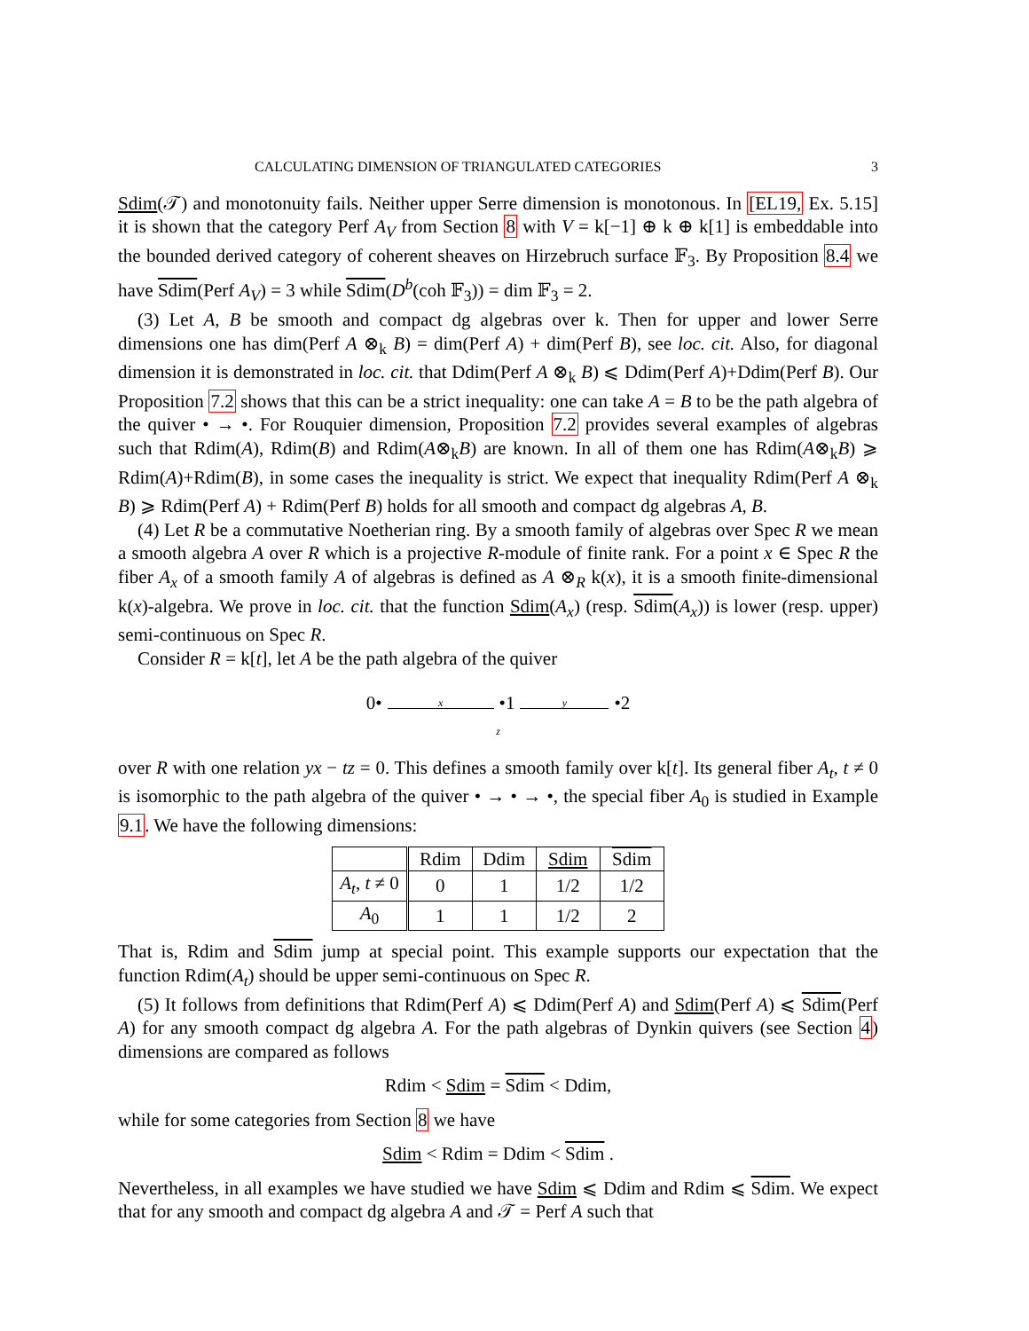CALCULATING DIMENSION OF TRIANGULATED CATEGORIES 3
Sdim(𝒯) and monotonuity fails. Neither upper Serre dimension is monotonous. In [EL19, Ex. 5.15] it is shown that the category Perf A<sub>V</sub> from Section 8 with V = k[−1] ⊕ k ⊕ k[1] is embeddable into the bounded derived category of coherent sheaves on Hirzebruch surface 𝔽<sub>3</sub>. By Proposition 8.4 we have Sdim(Perf A<sub>V</sub>) = 3 while Sdim(D<sup>b</sup>(coh 𝔽<sub>3</sub>)) = dim 𝔽<sub>3</sub> = 2.
(3) Let A, B be smooth and compact dg algebras over k. Then for upper and lower Serre dimensions one has dim(Perf A ⊗<sub>k</sub> B) = dim(Perf A) + dim(Perf B), see loc. cit. Also, for diagonal dimension it is demonstrated in loc. cit. that Ddim(Perf A ⊗<sub>k</sub> B) ⩽ Ddim(Perf A)+Ddim(Perf B). Our Proposition 7.2 shows that this can be a strict inequality: one can take A = B to be the path algebra of the quiver • → •. For Rouquier dimension, Proposition 7.2 provides several examples of algebras such that Rdim(A), Rdim(B) and Rdim(A⊗<sub>k</sub>B) are known. In all of them one has Rdim(A⊗<sub>k</sub>B) ⩾ Rdim(A)+Rdim(B), in some cases the inequality is strict. We expect that inequality Rdim(Perf A ⊗<sub>k</sub> B) ⩾ Rdim(Perf A) + Rdim(Perf B) holds for all smooth and compact dg algebras A, B.
(4) Let R be a commutative Noetherian ring. By a smooth family of algebras over Spec R we mean a smooth algebra A over R which is a projective R-module of finite rank. For a point x ∈ Spec R the fiber A<sub>x</sub> of a smooth family A of algebras is defined as A ⊗<sub>R</sub> k(x), it is a smooth finite-dimensional k(x)-algebra. We prove in loc. cit. that the function Sdim(A<sub>x</sub>) (resp. Sdim(A<sub>x</sub>)) is lower (resp. upper) semi-continuous on Spec R.
Consider R = k[t], let A be the path algebra of the quiver
0• x •1 y •2
z
over R with one relation yx − tz = 0. This defines a smooth family over k[t]. Its general fiber A<sub>t</sub>, t ≠ 0 is isomorphic to the path algebra of the quiver • → • → •, the special fiber A<sub>0</sub> is studied in Example 9.1. We have the following dimensions:
| | Rdim | Ddim | Sdim | Sdim |
| --- | --- | --- | --- | --- |
| A<sub>t</sub> , t ≠ 0 | 0 | 1 | 1/2 | 1/2 |
| A<sub>0</sub> | 1 | 1 | 1/2 | 2 |
That is, Rdim and Sdim jump at special point. This example supports our expectation that the function Rdim(A<sub>t</sub>) should be upper semi-continuous on Spec R.
(5) It follows from definitions that Rdim(Perf A) ⩽ Ddim(Perf A) and Sdim(Perf A) ⩽ Sdim(Perf A) for any smooth compact dg algebra A. For the path algebras of Dynkin quivers (see Section 4) dimensions are compared as follows
Rdim < Sdim = Sdim < Ddim,
while for some categories from Section 8 we have
Sdim < Rdim = Ddim < Sdim .
Nevertheless, in all examples we have studied we have Sdim ⩽ Ddim and Rdim ⩽ Sdim. We expect that for any smooth and compact dg algebra A and 𝒯 = Perf A such that